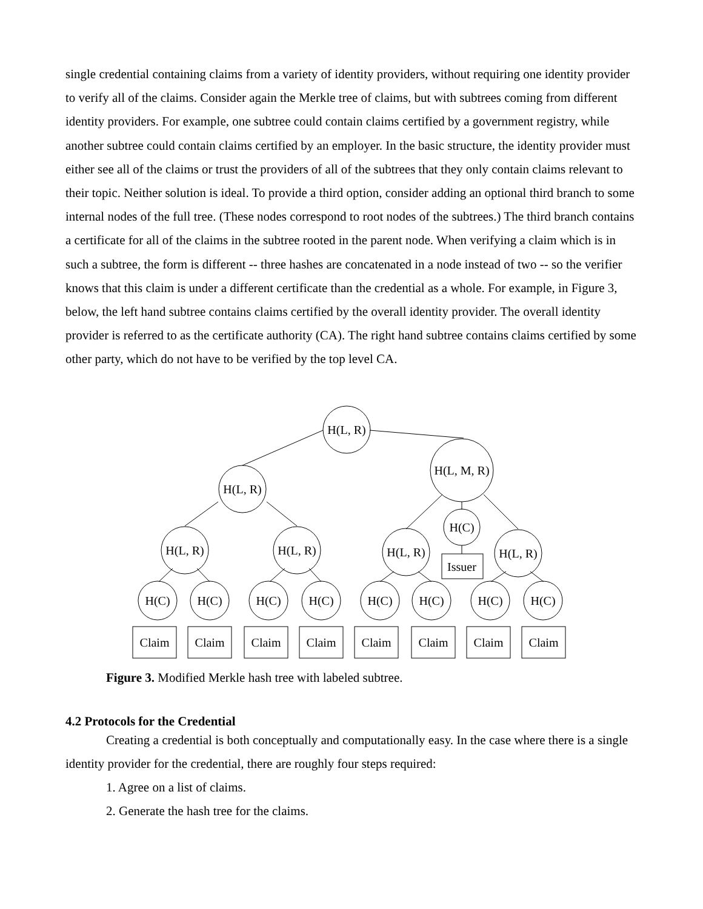single credential containing claims from a variety of identity providers, without requiring one identity provider to verify all of the claims. Consider again the Merkle tree of claims, but with subtrees coming from different identity providers. For example, one subtree could contain claims certified by a government registry, while another subtree could contain claims certified by an employer. In the basic structure, the identity provider must either see all of the claims or trust the providers of all of the subtrees that they only contain claims relevant to their topic. Neither solution is ideal. To provide a third option, consider adding an optional third branch to some internal nodes of the full tree. (These nodes correspond to root nodes of the subtrees.) The third branch contains a certificate for all of the claims in the subtree rooted in the parent node. When verifying a claim which is in such a subtree, the form is different -- three hashes are concatenated in a node instead of two -- so the verifier knows that this claim is under a different certificate than the credential as a whole. For example, in Figure 3, below, the left hand subtree contains claims certified by the overall identity provider. The overall identity provider is referred to as the certificate authority (CA). The right hand subtree contains claims certified by some other party, which do not have to be verified by the top level CA.
H(L, R)
H(L, M, R)
H(L, R)
H(C)
Issuer
H(L, R)
H(L, R)
H(L, R)
H(L, R)
H(C)
H(C)
H(C)
H(C)
H(C)
H(C)
H(C)
H(C)
Claim
Claim
Claim
Claim
Claim
Claim
Claim
Claim
Figure 3. Modified Merkle hash tree with labeled subtree.
4.2 Protocols for the Credential
Creating a credential is both conceptually and computationally easy. In the case where there is a single identity provider for the credential, there are roughly four steps required:
1. Agree on a list of claims.
2. Generate the hash tree for the claims.